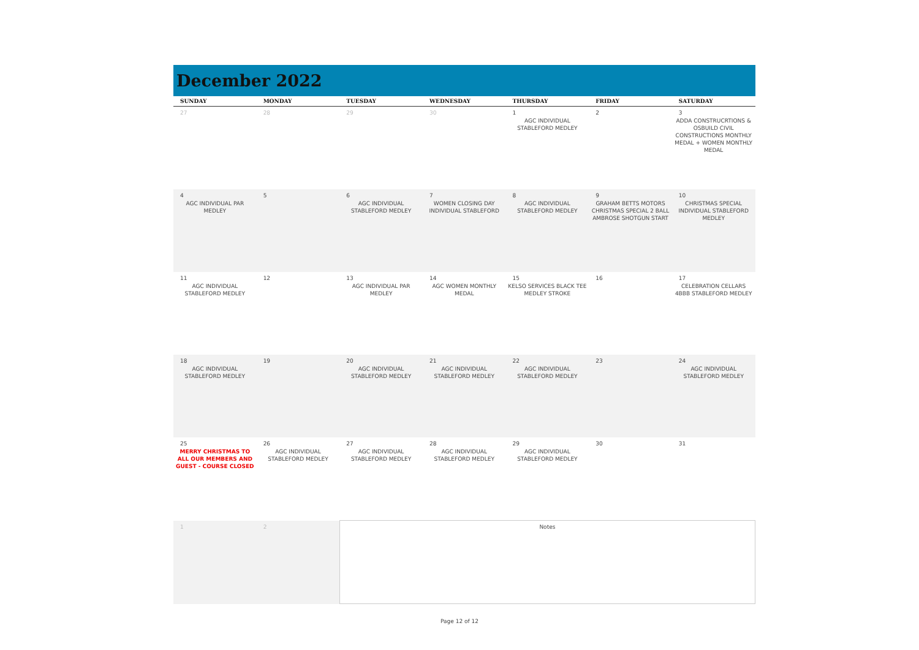December 2022
| SUNDAY | MONDAY | TUESDAY | WEDNESDAY | THURSDAY | FRIDAY | SATURDAY |
| --- | --- | --- | --- | --- | --- | --- |
| 27 | 28 | 29 | 30 | 1 AGC INDIVIDUAL STABLEFORD MEDLEY | 2 | 3 ADDA CONSTRUCRTIONS & OSBUILD CIVIL CONSTRUCTIONS MONTHLY MEDAL + WOMEN MONTHLY MEDAL |
| 4 AGC INDIVIDUAL PAR MEDLEY | 5 | 6 AGC INDIVIDUAL STABLEFORD MEDLEY | 7 WOMEN CLOSING DAY INDIVIDUAL STABLEFORD | 8 AGC INDIVIDUAL STABLEFORD MEDLEY | 9 GRAHAM BETTS MOTORS CHRISTMAS SPECIAL 2 BALL AMBROSE SHOTGUN START | 10 CHRISTMAS SPECIAL INDIVIDUAL STABLEFORD MEDLEY |
| 11 AGC INDIVIDUAL STABLEFORD MEDLEY | 12 | 13 AGC INDIVIDUAL PAR MEDLEY | 14 AGC WOMEN MONTHLY MEDAL | 15 KELSO SERVICES BLACK TEE MEDLEY STROKE | 16 | 17 CELEBRATION CELLARS 4BBB STABLEFORD MEDLEY |
| 18 AGC INDIVIDUAL STABLEFORD MEDLEY | 19 | 20 AGC INDIVIDUAL STABLEFORD MEDLEY | 21 AGC INDIVIDUAL STABLEFORD MEDLEY | 22 AGC INDIVIDUAL STABLEFORD MEDLEY | 23 | 24 AGC INDIVIDUAL STABLEFORD MEDLEY |
| 25 MERRY CHRISTMAS TO ALL OUR MEMBERS AND GUEST - COURSE CLOSED | 26 AGC INDIVIDUAL STABLEFORD MEDLEY | 27 AGC INDIVIDUAL STABLEFORD MEDLEY | 28 AGC INDIVIDUAL STABLEFORD MEDLEY | 29 AGC INDIVIDUAL STABLEFORD MEDLEY | 30 | 31 |
| 1 | 2 | Notes | | | | |
Page 12 of 12